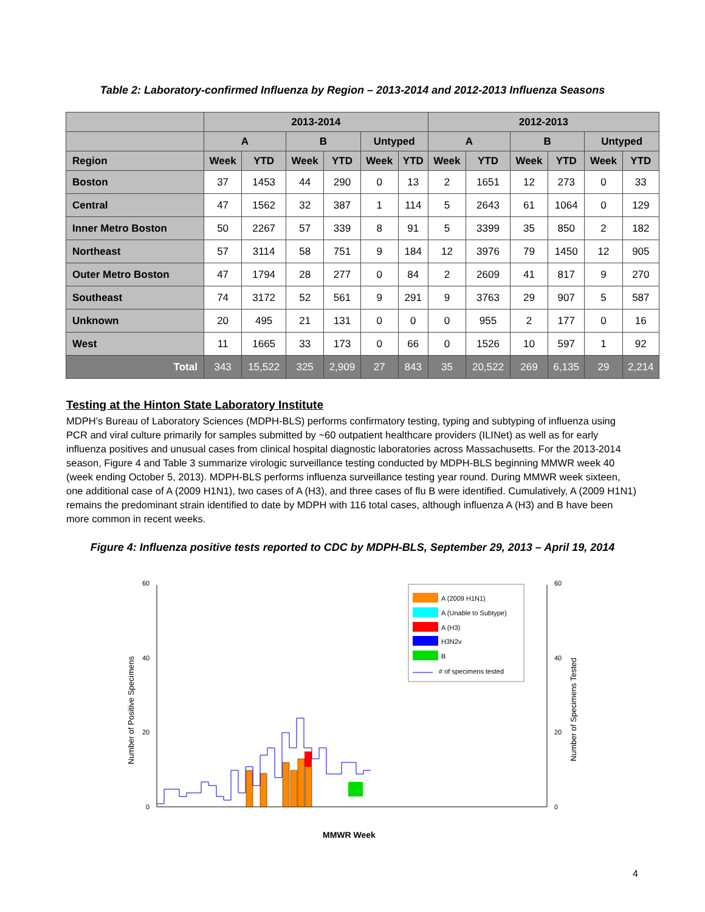Table 2: Laboratory-confirmed Influenza by Region – 2013-2014 and 2012-2013 Influenza Seasons
| | 2013-2014 | | | | | | 2012-2013 | | | | | |
| --- | --- | --- | --- | --- | --- | --- | --- | --- | --- | --- | --- | --- |
| | A | | B | | Untyped | | A | | B | | Untyped | |
| Region | Week | YTD | Week | YTD | Week | YTD | Week | YTD | Week | YTD | Week | YTD |
| Boston | 37 | 1453 | 44 | 290 | 0 | 13 | 2 | 1651 | 12 | 273 | 0 | 33 |
| Central | 47 | 1562 | 32 | 387 | 1 | 114 | 5 | 2643 | 61 | 1064 | 0 | 129 |
| Inner Metro Boston | 50 | 2267 | 57 | 339 | 8 | 91 | 5 | 3399 | 35 | 850 | 2 | 182 |
| Northeast | 57 | 3114 | 58 | 751 | 9 | 184 | 12 | 3976 | 79 | 1450 | 12 | 905 |
| Outer Metro Boston | 47 | 1794 | 28 | 277 | 0 | 84 | 2 | 2609 | 41 | 817 | 9 | 270 |
| Southeast | 74 | 3172 | 52 | 561 | 9 | 291 | 9 | 3763 | 29 | 907 | 5 | 587 |
| Unknown | 20 | 495 | 21 | 131 | 0 | 0 | 0 | 955 | 2 | 177 | 0 | 16 |
| West | 11 | 1665 | 33 | 173 | 0 | 66 | 0 | 1526 | 10 | 597 | 1 | 92 |
| Total | 343 | 15,522 | 325 | 2,909 | 27 | 843 | 35 | 20,522 | 269 | 6,135 | 29 | 2,214 |
Testing at the Hinton State Laboratory Institute
MDPH’s Bureau of Laboratory Sciences (MDPH-BLS) performs confirmatory testing, typing and subtyping of influenza using PCR and viral culture primarily for samples submitted by ~60 outpatient healthcare providers (ILINet) as well as for early influenza positives and unusual cases from clinical hospital diagnostic laboratories across Massachusetts. For the 2013-2014 season, Figure 4 and Table 3 summarize virologic surveillance testing conducted by MDPH-BLS beginning MMWR week 40 (week ending October 5, 2013). MDPH-BLS performs influenza surveillance testing year round. During MMWR week sixteen, one additional case of A (2009 H1N1), two cases of A (H3), and three cases of flu B were identified. Cumulatively, A (2009 H1N1) remains the predominant strain identified to date by MDPH with 116 total cases, although influenza A (H3) and B have been more common in recent weeks.
Figure 4: Influenza positive tests reported to CDC by MDPH-BLS, September 29, 2013 – April 19, 2014
60
40
20
0
60
40
20
0
Number of Positive Specimens
Number of Specimens Tested
A (2009 H1N1)
A (Unable to Subtype)
A (H3)
H3N2v
B
# of specimens tested
MMWR Week
4